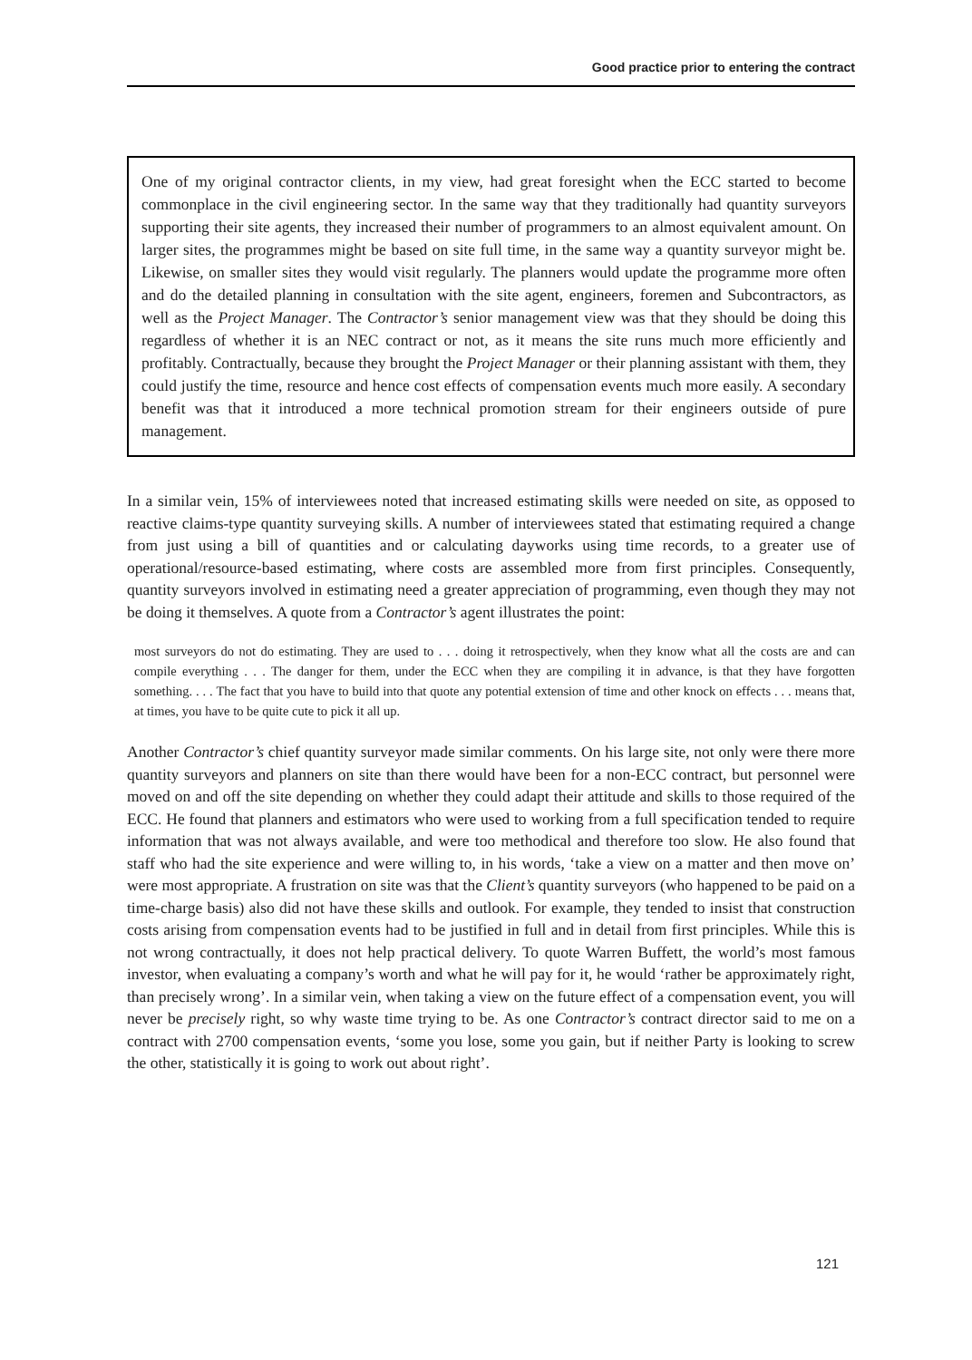Good practice prior to entering the contract
One of my original contractor clients, in my view, had great foresight when the ECC started to become commonplace in the civil engineering sector. In the same way that they traditionally had quantity surveyors supporting their site agents, they increased their number of programmers to an almost equivalent amount. On larger sites, the programmes might be based on site full time, in the same way a quantity surveyor might be. Likewise, on smaller sites they would visit regularly. The planners would update the programme more often and do the detailed planning in consultation with the site agent, engineers, foremen and Subcontractors, as well as the Project Manager. The Contractor’s senior management view was that they should be doing this regardless of whether it is an NEC contract or not, as it means the site runs much more efficiently and profitably. Contractually, because they brought the Project Manager or their planning assistant with them, they could justify the time, resource and hence cost effects of compensation events much more easily. A secondary benefit was that it introduced a more technical promotion stream for their engineers outside of pure management.
In a similar vein, 15% of interviewees noted that increased estimating skills were needed on site, as opposed to reactive claims-type quantity surveying skills. A number of interviewees stated that estimating required a change from just using a bill of quantities and or calculating dayworks using time records, to a greater use of operational/resource-based estimating, where costs are assembled more from first principles. Consequently, quantity surveyors involved in estimating need a greater appreciation of programming, even though they may not be doing it themselves. A quote from a Contractor’s agent illustrates the point:
most surveyors do not do estimating. They are used to . . . doing it retrospectively, when they know what all the costs are and can compile everything . . . The danger for them, under the ECC when they are compiling it in advance, is that they have forgotten something. . . . The fact that you have to build into that quote any potential extension of time and other knock on effects . . . means that, at times, you have to be quite cute to pick it all up.
Another Contractor’s chief quantity surveyor made similar comments. On his large site, not only were there more quantity surveyors and planners on site than there would have been for a non-ECC contract, but personnel were moved on and off the site depending on whether they could adapt their attitude and skills to those required of the ECC. He found that planners and estimators who were used to working from a full specification tended to require information that was not always available, and were too methodical and therefore too slow. He also found that staff who had the site experience and were willing to, in his words, ‘take a view on a matter and then move on’ were most appropriate. A frustration on site was that the Client’s quantity surveyors (who happened to be paid on a time-charge basis) also did not have these skills and outlook. For example, they tended to insist that construction costs arising from compensation events had to be justified in full and in detail from first principles. While this is not wrong contractually, it does not help practical delivery. To quote Warren Buffett, the world’s most famous investor, when evaluating a company’s worth and what he will pay for it, he would ‘rather be approximately right, than precisely wrong’. In a similar vein, when taking a view on the future effect of a compensation event, you will never be precisely right, so why waste time trying to be. As one Contractor’s contract director said to me on a contract with 2700 compensation events, ‘some you lose, some you gain, but if neither Party is looking to screw the other, statistically it is going to work out about right’.
121